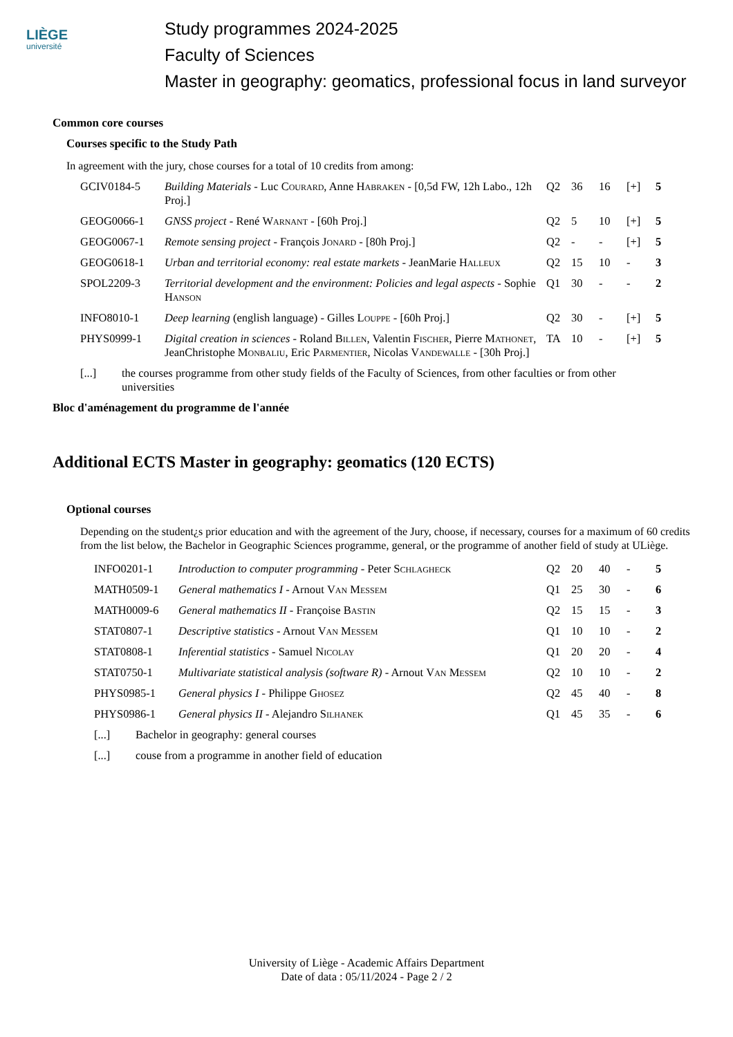LIÈGE
université
Study programmes 2024-2025
Faculty of Sciences
Master in geography: geomatics, professional focus in land surveyor
Common core courses
Courses specific to the Study Path
In agreement with the jury, chose courses for a total of 10 credits from among:
| GCIV0184-5 | Building Materials - Luc Courard , Anne Habraken - [0,5d FW, 12h Labo., 12h Proj.] | Q2 | 36 | 16 | [+] | 5 |
| GEOG0066-1 | GNSS project - René Warnant - [60h Proj.] | Q2 | 5 | 10 | [+] | 5 |
| GEOG0067-1 | Remote sensing project - François Jonard - [80h Proj.] | Q2 | - | - | [+] | 5 |
| GEOG0618-1 | Urban and territorial economy: real estate markets - JeanMarie Halleux | Q2 | 15 | 10 | - | 3 |
| SPOL2209-3 | Territorial development and the environment: Policies and legal aspects - Sophie Hanson | Q1 | 30 | - | - | 2 |
| INFO8010-1 | Deep learning (english language) - Gilles Louppe - [60h Proj.] | Q2 | 30 | - | [+] | 5 |
| PHYS0999-1 | Digital creation in sciences - Roland Billen , Valentin Fischer , Pierre Mathonet , JeanChristophe Monbaliu , Eric Parmentier , Nicolas Vandewalle - [30h Proj.] | TA | 10 | - | [+] | 5 |
| [...] | the courses programme from other study fields of the Faculty of Sciences, from other faculties or from other universities |
Bloc d'aménagement du programme de l'année
Additional ECTS Master in geography: geomatics (120 ECTS)
Optional courses
Depending on the student¿s prior education and with the agreement of the Jury, choose, if necessary, courses for a maximum of 60 credits from the list below, the Bachelor in Geographic Sciences programme, general, or the programme of another field of study at ULiège.
| INFO0201-1 | Introduction to computer programming - Peter Schlagheck | Q2 | 20 | 40 | - | 5 |
| MATH0509-1 | General mathematics I - Arnout Van Messem | Q1 | 25 | 30 | - | 6 |
| MATH0009-6 | General mathematics II - Françoise Bastin | Q2 | 15 | 15 | - | 3 |
| STAT0807-1 | Descriptive statistics - Arnout Van Messem | Q1 | 10 | 10 | - | 2 |
| STAT0808-1 | Inferential statistics - Samuel Nicolay | Q1 | 20 | 20 | - | 4 |
| STAT0750-1 | Multivariate statistical analysis (software R) - Arnout Van Messem | Q2 | 10 | 10 | - | 2 |
| PHYS0985-1 | General physics I - Philippe Ghosez | Q2 | 45 | 40 | - | 8 |
| PHYS0986-1 | General physics II - Alejandro Silhanek | Q1 | 45 | 35 | - | 6 |
| [...] | Bachelor in geography: general courses |
| [...] | couse from a programme in another field of education |
University of Liège - Academic Affairs Department
Date of data : 05/11/2024 - Page 2 / 2